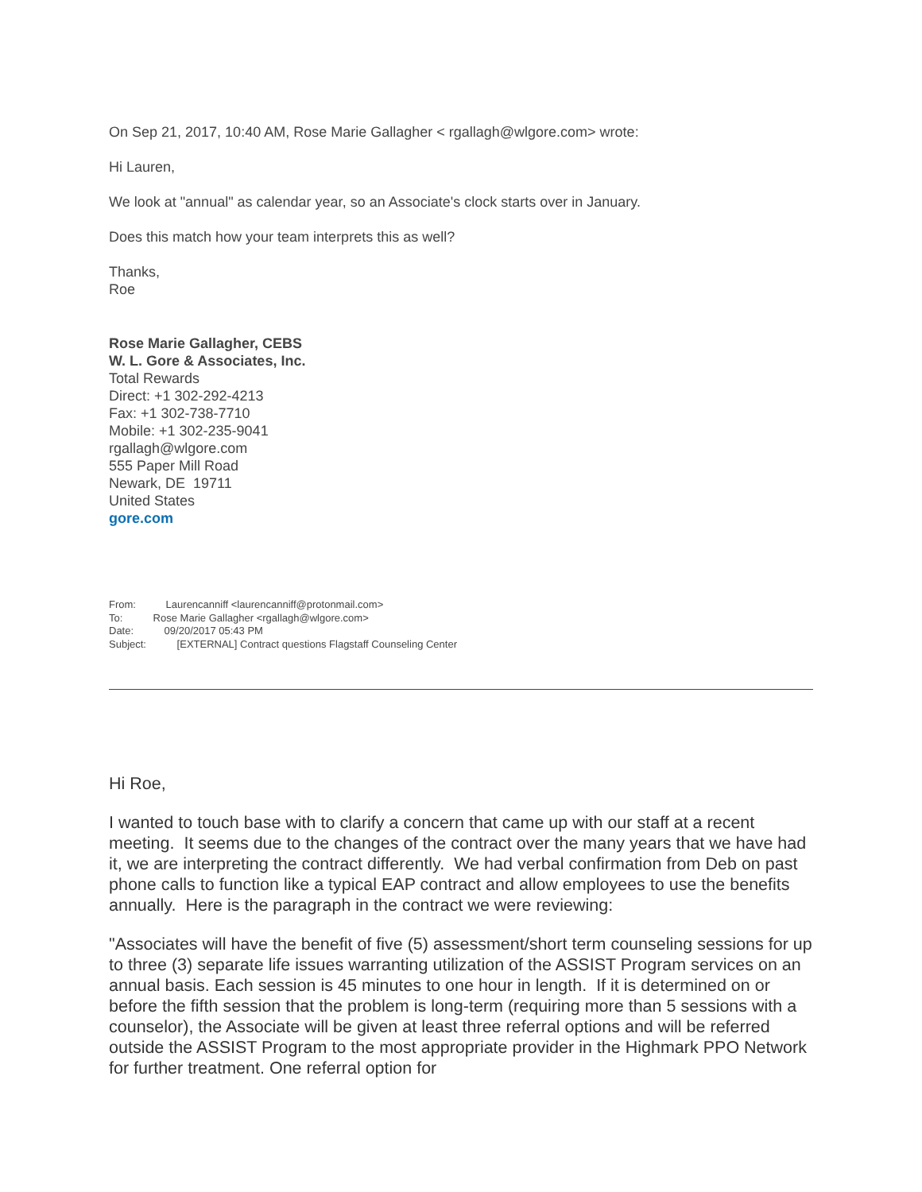On Sep 21, 2017, 10:40 AM, Rose Marie Gallagher < rgallagh@wlgore.com> wrote:
Hi Lauren,
We look at "annual" as calendar year, so an Associate's clock starts over in January.
Does this match how your team interprets this as well?
Thanks,
Roe
Rose Marie Gallagher, CEBS
W. L. Gore & Associates, Inc.
Total Rewards
Direct: +1 302-292-4213
Fax: +1 302-738-7710
Mobile: +1 302-235-9041
rgallagh@wlgore.com
555 Paper Mill Road
Newark, DE 19711
United States
gore.com
From: Laurencanniff <laurencanniff@protonmail.com>
To: Rose Marie Gallagher <rgallagh@wlgore.com>
Date: 09/20/2017 05:43 PM
Subject: [EXTERNAL] Contract questions Flagstaff Counseling Center
Hi Roe,
I wanted to touch base with to clarify a concern that came up with our staff at a recent meeting. It seems due to the changes of the contract over the many years that we have had it, we are interpreting the contract differently. We had verbal confirmation from Deb on past phone calls to function like a typical EAP contract and allow employees to use the benefits annually. Here is the paragraph in the contract we were reviewing:
"Associates will have the benefit of five (5) assessment/short term counseling sessions for up to three (3) separate life issues warranting utilization of the ASSIST Program services on an annual basis. Each session is 45 minutes to one hour in length. If it is determined on or before the fifth session that the problem is long-term (requiring more than 5 sessions with a counselor), the Associate will be given at least three referral options and will be referred outside the ASSIST Program to the most appropriate provider in the Highmark PPO Network for further treatment. One referral option for